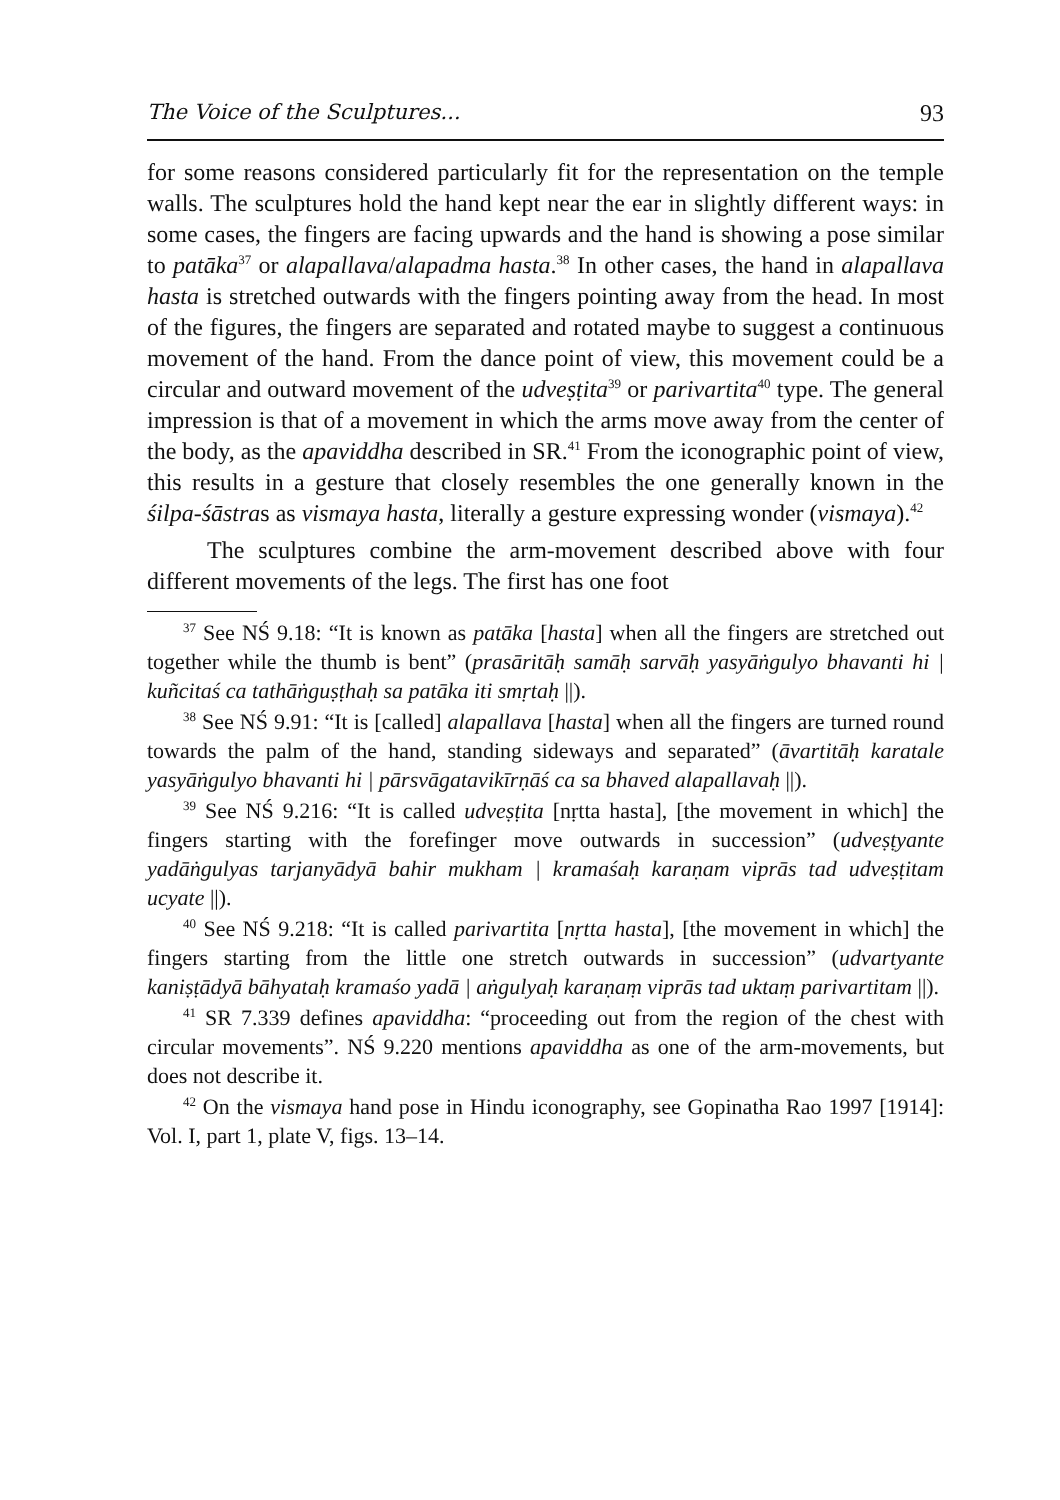The Voice of the Sculptures... 93
for some reasons considered particularly fit for the representation on the temple walls. The sculptures hold the hand kept near the ear in slightly different ways: in some cases, the fingers are facing upwards and the hand is showing a pose similar to patāka<sup>37</sup> or alapallava/alapadma hasta.<sup>38</sup> In other cases, the hand in alapallava hasta is stretched outwards with the fingers pointing away from the head. In most of the figures, the fingers are separated and rotated maybe to suggest a continuous movement of the hand. From the dance point of view, this movement could be a circular and outward movement of the udveṣṭita<sup>39</sup> or parivartita<sup>40</sup> type. The general impression is that of a movement in which the arms move away from the center of the body, as the apaviddha described in SR.<sup>41</sup> From the iconographic point of view, this results in a gesture that closely resembles the one generally known in the śilpa-śāstras as vismaya hasta, literally a gesture expressing wonder (vismaya).<sup>42</sup>
The sculptures combine the arm-movement described above with four different movements of the legs. The first has one foot
<sup>37</sup> See NŚ 9.18: “It is known as patāka [hasta] when all the fingers are stretched out together while the thumb is bent” (prasāritāḥ samāḥ sarvāḥ yasyāṅgulyo bhavanti hi | kuñcitaś ca tathāṅguṣṭhaḥ sa patāka iti smṛtaḥ ||).
<sup>38</sup> See NŚ 9.91: “It is [called] alapallava [hasta] when all the fingers are turned round towards the palm of the hand, standing sideways and separated” (āvartitāḥ karatale yasyāṅgulyo bhavanti hi | pārsvāgatavikīrṇāś ca sa bhaved alapallavaḥ ||).
<sup>39</sup> See NŚ 9.216: “It is called udveṣṭita [nṛtta hasta], [the movement in which] the fingers starting with the forefinger move outwards in succession” (udveṣṭyante yadāṅgulyas tarjanyādyā bahir mukham | kramaśaḥ karaṇam viprās tad udveṣṭitam ucyate ||).
<sup>40</sup> See NŚ 9.218: “It is called parivartita [nṛtta hasta], [the movement in which] the fingers starting from the little one stretch outwards in succession” (udvartyante kaniṣṭādyā bāhyataḥ kramaśo yadā | aṅgulyaḥ karaṇaṃ viprās tad uktaṃ parivartitam ||).
<sup>41</sup> SR 7.339 defines apaviddha: “proceeding out from the region of the chest with circular movements”. NŚ 9.220 mentions apaviddha as one of the arm-movements, but does not describe it.
<sup>42</sup> On the vismaya hand pose in Hindu iconography, see Gopinatha Rao 1997 [1914]: Vol. I, part 1, plate V, figs. 13–14.